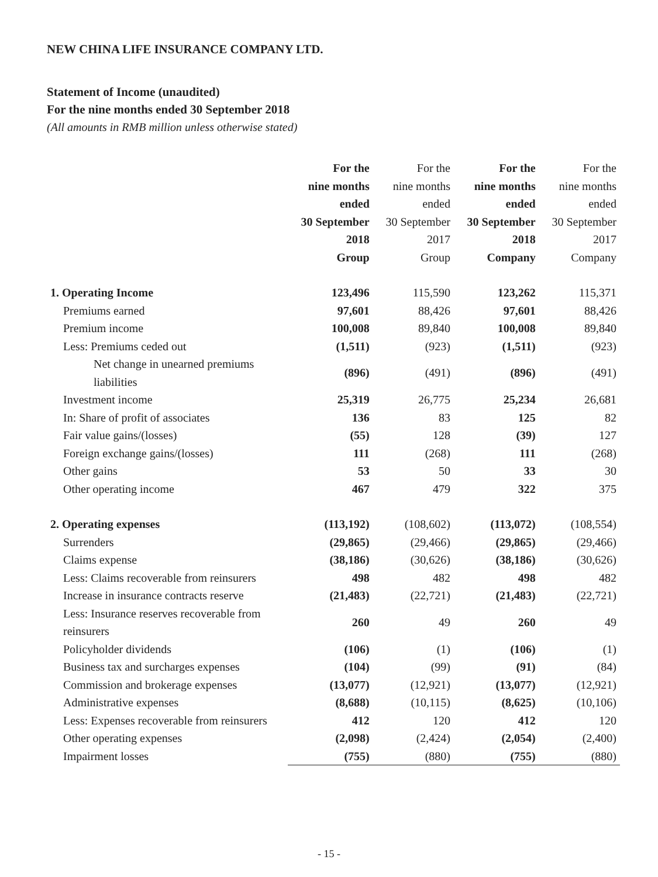NEW CHINA LIFE INSURANCE COMPANY LTD.
Statement of Income (unaudited)
For the nine months ended 30 September 2018
(All amounts in RMB million unless otherwise stated)
| | For the nine months ended 30 September 2018 Group | For the nine months ended 30 September 2017 Group | For the nine months ended 30 September 2018 Company | For the nine months ended 30 September 2017 Company |
| --- | --- | --- | --- | --- |
| 1. Operating Income | 123,496 | 115,590 | 123,262 | 115,371 |
| Premiums earned | 97,601 | 88,426 | 97,601 | 88,426 |
| Premium income | 100,008 | 89,840 | 100,008 | 89,840 |
| Less: Premiums ceded out | (1,511) | (923) | (1,511) | (923) |
| Net change in unearned premiums liabilities | (896) | (491) | (896) | (491) |
| Investment income | 25,319 | 26,775 | 25,234 | 26,681 |
| In: Share of profit of associates | 136 | 83 | 125 | 82 |
| Fair value gains/(losses) | (55) | 128 | (39) | 127 |
| Foreign exchange gains/(losses) | 111 | (268) | 111 | (268) |
| Other gains | 53 | 50 | 33 | 30 |
| Other operating income | 467 | 479 | 322 | 375 |
| 2. Operating expenses | (113,192) | (108,602) | (113,072) | (108,554) |
| Surrenders | (29,865) | (29,466) | (29,865) | (29,466) |
| Claims expense | (38,186) | (30,626) | (38,186) | (30,626) |
| Less: Claims recoverable from reinsurers | 498 | 482 | 498 | 482 |
| Increase in insurance contracts reserve | (21,483) | (22,721) | (21,483) | (22,721) |
| Less: Insurance reserves recoverable from reinsurers | 260 | 49 | 260 | 49 |
| Policyholder dividends | (106) | (1) | (106) | (1) |
| Business tax and surcharges expenses | (104) | (99) | (91) | (84) |
| Commission and brokerage expenses | (13,077) | (12,921) | (13,077) | (12,921) |
| Administrative expenses | (8,688) | (10,115) | (8,625) | (10,106) |
| Less: Expenses recoverable from reinsurers | 412 | 120 | 412 | 120 |
| Other operating expenses | (2,098) | (2,424) | (2,054) | (2,400) |
| Impairment losses | (755) | (880) | (755) | (880) |
- 15 -